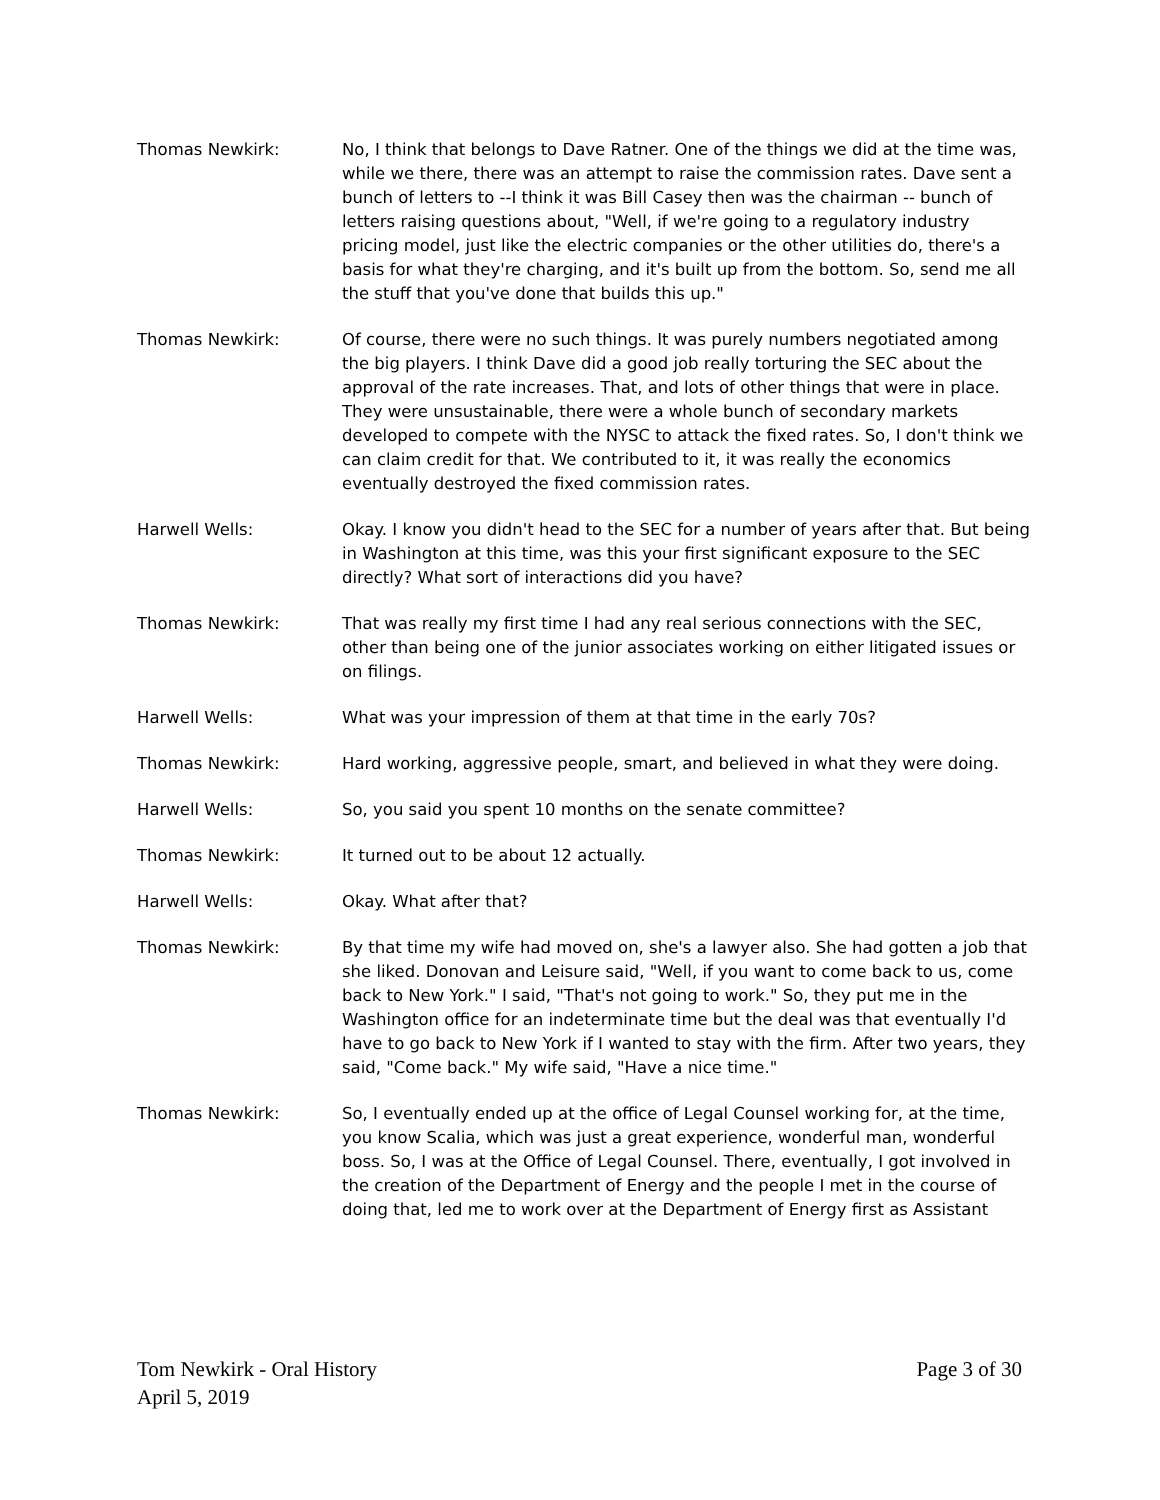Thomas Newkirk: No, I think that belongs to Dave Ratner. One of the things we did at the time was, while we there, there was an attempt to raise the commission rates. Dave sent a bunch of letters to --I think it was Bill Casey then was the chairman -- bunch of letters raising questions about, "Well, if we're going to a regulatory industry pricing model, just like the electric companies or the other utilities do, there's a basis for what they're charging, and it's built up from the bottom. So, send me all the stuff that you've done that builds this up."
Thomas Newkirk: Of course, there were no such things. It was purely numbers negotiated among the big players. I think Dave did a good job really torturing the SEC about the approval of the rate increases. That, and lots of other things that were in place. They were unsustainable, there were a whole bunch of secondary markets developed to compete with the NYSC to attack the fixed rates. So, I don't think we can claim credit for that. We contributed to it, it was really the economics eventually destroyed the fixed commission rates.
Harwell Wells: Okay. I know you didn't head to the SEC for a number of years after that. But being in Washington at this time, was this your first significant exposure to the SEC directly? What sort of interactions did you have?
Thomas Newkirk: That was really my first time I had any real serious connections with the SEC, other than being one of the junior associates working on either litigated issues or on filings.
Harwell Wells: What was your impression of them at that time in the early 70s?
Thomas Newkirk: Hard working, aggressive people, smart, and believed in what they were doing.
Harwell Wells: So, you said you spent 10 months on the senate committee?
Thomas Newkirk: It turned out to be about 12 actually.
Harwell Wells: Okay. What after that?
Thomas Newkirk: By that time my wife had moved on, she's a lawyer also. She had gotten a job that she liked. Donovan and Leisure said, "Well, if you want to come back to us, come back to New York." I said, "That's not going to work." So, they put me in the Washington office for an indeterminate time but the deal was that eventually I'd have to go back to New York if I wanted to stay with the firm. After two years, they said, "Come back." My wife said, "Have a nice time."
Thomas Newkirk: So, I eventually ended up at the office of Legal Counsel working for, at the time, you know Scalia, which was just a great experience, wonderful man, wonderful boss. So, I was at the Office of Legal Counsel. There, eventually, I got involved in the creation of the Department of Energy and the people I met in the course of doing that, led me to work over at the Department of Energy first as Assistant
Tom Newkirk - Oral History
April 5, 2019
Page 3 of 30